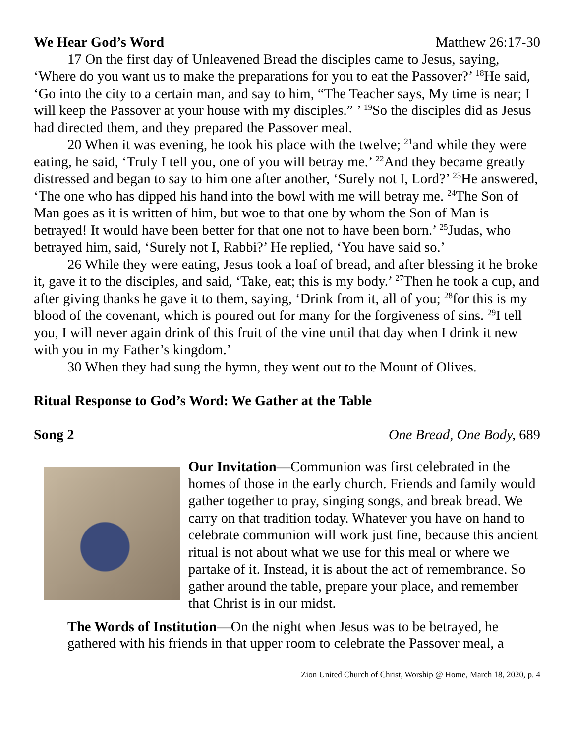We Hear God’s Word Matthew 26:17-30
17 On the first day of Unleavened Bread the disciples came to Jesus, saying, ‘Where do you want us to make the preparations for you to eat the Passover?’ <sup>18</sup>He said, ‘Go into the city to a certain man, and say to him, “The Teacher says, My time is near; I will keep the Passover at your house with my disciples.” ’ <sup>19</sup>So the disciples did as Jesus had directed them, and they prepared the Passover meal.
20 When it was evening, he took his place with the twelve; <sup>21</sup>and while they were eating, he said, ‘Truly I tell you, one of you will betray me.’ <sup>22</sup>And they became greatly distressed and began to say to him one after another, ‘Surely not I, Lord?’ <sup>23</sup>He answered, ‘The one who has dipped his hand into the bowl with me will betray me. <sup>24</sup>The Son of Man goes as it is written of him, but woe to that one by whom the Son of Man is betrayed! It would have been better for that one not to have been born.’ <sup>25</sup>Judas, who betrayed him, said, ‘Surely not I, Rabbi?’ He replied, ‘You have said so.’
26 While they were eating, Jesus took a loaf of bread, and after blessing it he broke it, gave it to the disciples, and said, ‘Take, eat; this is my body.’ <sup>27</sup>Then he took a cup, and after giving thanks he gave it to them, saying, ‘Drink from it, all of you; <sup>28</sup>for this is my blood of the covenant, which is poured out for many for the forgiveness of sins. <sup>29</sup>I tell you, I will never again drink of this fruit of the vine until that day when I drink it new with you in my Father’s kingdom.’
30 When they had sung the hymn, they went out to the Mount of Olives.
Ritual Response to God’s Word: We Gather at the Table
Song 2 One Bread, One Body, 689
Our Invitation—Communion was first celebrated in the homes of those in the early church. Friends and family would gather together to pray, singing songs, and break bread. We carry on that tradition today. Whatever you have on hand to celebrate communion will work just fine, because this ancient ritual is not about what we use for this meal or where we partake of it. Instead, it is about the act of remembrance. So gather around the table, prepare your place, and remember that Christ is in our midst.
The Words of Institution—On the night when Jesus was to be betrayed, he gathered with his friends in that upper room to celebrate the Passover meal, a
Zion United Church of Christ, Worship @ Home, March 18, 2020, p. 4